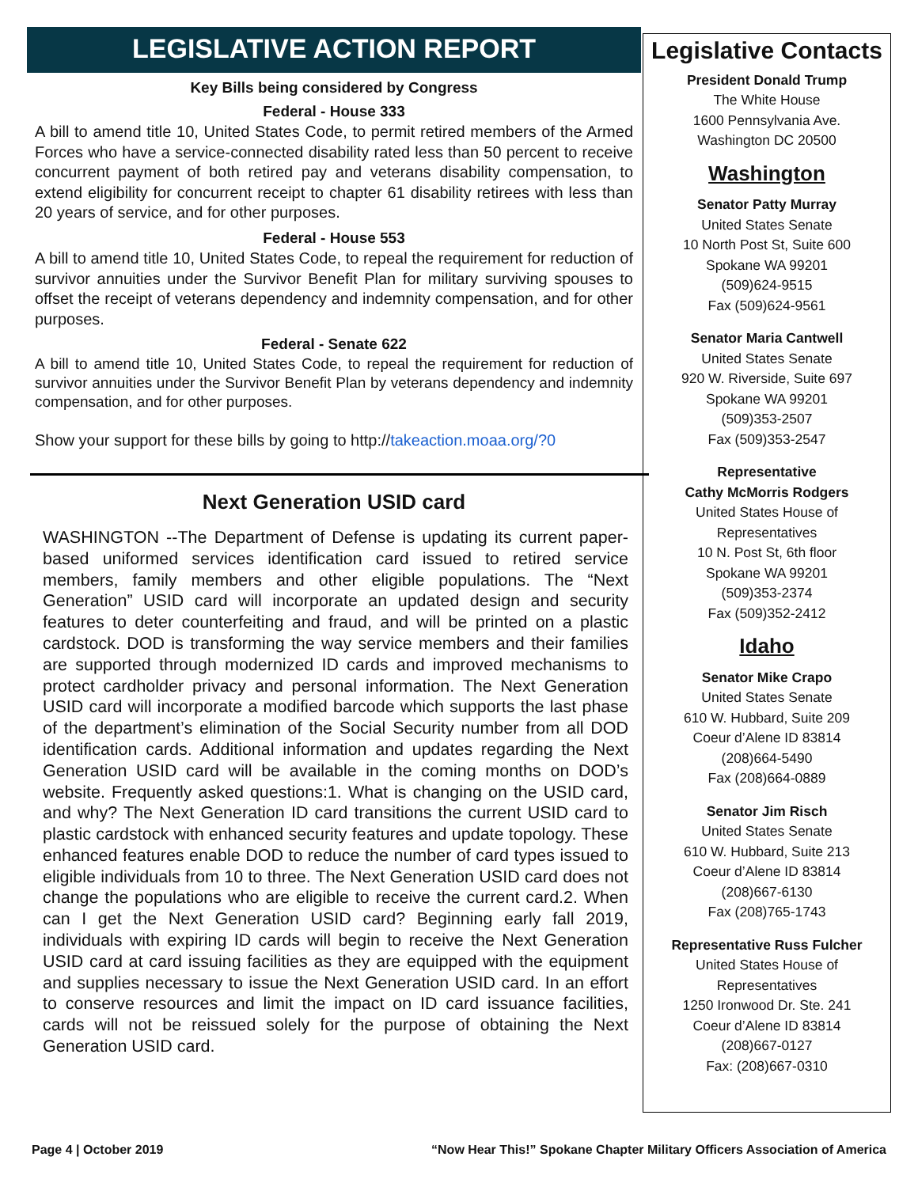LEGISLATIVE ACTION REPORT
Key Bills being considered by Congress
Federal - House 333
A bill to amend title 10, United States Code, to permit retired members of the Armed Forces who have a service-connected disability rated less than 50 percent to receive concurrent payment of both retired pay and veterans disability compensation, to extend eligibility for concurrent receipt to chapter 61 disability retirees with less than 20 years of service, and for other purposes.
Federal - House 553
A bill to amend title 10, United States Code, to repeal the requirement for reduction of survivor annuities under the Survivor Benefit Plan for military surviving spouses to offset the receipt of veterans dependency and indemnity compensation, and for other purposes.
Federal - Senate 622
A bill to amend title 10, United States Code, to repeal the requirement for reduction of survivor annuities under the Survivor Benefit Plan by veterans dependency and indemnity compensation, and for other purposes.
Show your support for these bills by going to http://takeaction.moaa.org/?0
Next Generation USID card
WASHINGTON --The Department of Defense is updating its current paper-based uniformed services identification card issued to retired service members, family members and other eligible populations. The “Next Generation” USID card will incorporate an updated design and security features to deter counterfeiting and fraud, and will be printed on a plastic cardstock. DOD is transforming the way service members and their families are supported through modernized ID cards and improved mechanisms to protect cardholder privacy and personal information. The Next Generation USID card will incorporate a modified barcode which supports the last phase of the department’s elimination of the Social Security number from all DOD identification cards. Additional information and updates regarding the Next Generation USID card will be available in the coming months on DOD’s website. Frequently asked questions:1. What is changing on the USID card, and why? The Next Generation ID card transitions the current USID card to plastic cardstock with enhanced security features and update topology. These enhanced features enable DOD to reduce the number of card types issued to eligible individuals from 10 to three. The Next Generation USID card does not change the populations who are eligible to receive the current card.2. When can I get the Next Generation USID card? Beginning early fall 2019, individuals with expiring ID cards will begin to receive the Next Generation USID card at card issuing facilities as they are equipped with the equipment and supplies necessary to issue the Next Generation USID card. In an effort to conserve resources and limit the impact on ID card issuance facilities, cards will not be reissued solely for the purpose of obtaining the Next Generation USID card.
Legislative Contacts
President Donald Trump
The White House
1600 Pennsylvania Ave.
Washington DC 20500
Washington
Senator Patty Murray
United States Senate
10 North Post St, Suite 600
Spokane WA 99201
(509)624-9515
Fax (509)624-9561
Senator Maria Cantwell
United States Senate
920 W. Riverside, Suite 697
Spokane WA 99201
(509)353-2507
Fax (509)353-2547
Representative
Cathy McMorris Rodgers
United States House of
Representatives
10 N. Post St, 6th floor
Spokane WA 99201
(509)353-2374
Fax (509)352-2412
Idaho
Senator Mike Crapo
United States Senate
610 W. Hubbard, Suite 209
Coeur d’Alene ID 83814
(208)664-5490
Fax (208)664-0889
Senator Jim Risch
United States Senate
610 W. Hubbard, Suite 213
Coeur d’Alene ID 83814
(208)667-6130
Fax (208)765-1743
Representative Russ Fulcher
United States House of
Representatives
1250 Ironwood Dr. Ste. 241
Coeur d’Alene ID 83814
(208)667-0127
Fax: (208)667-0310
Page 4 | October 2019 “Now Hear This!” Spokane Chapter Military Officers Association of America